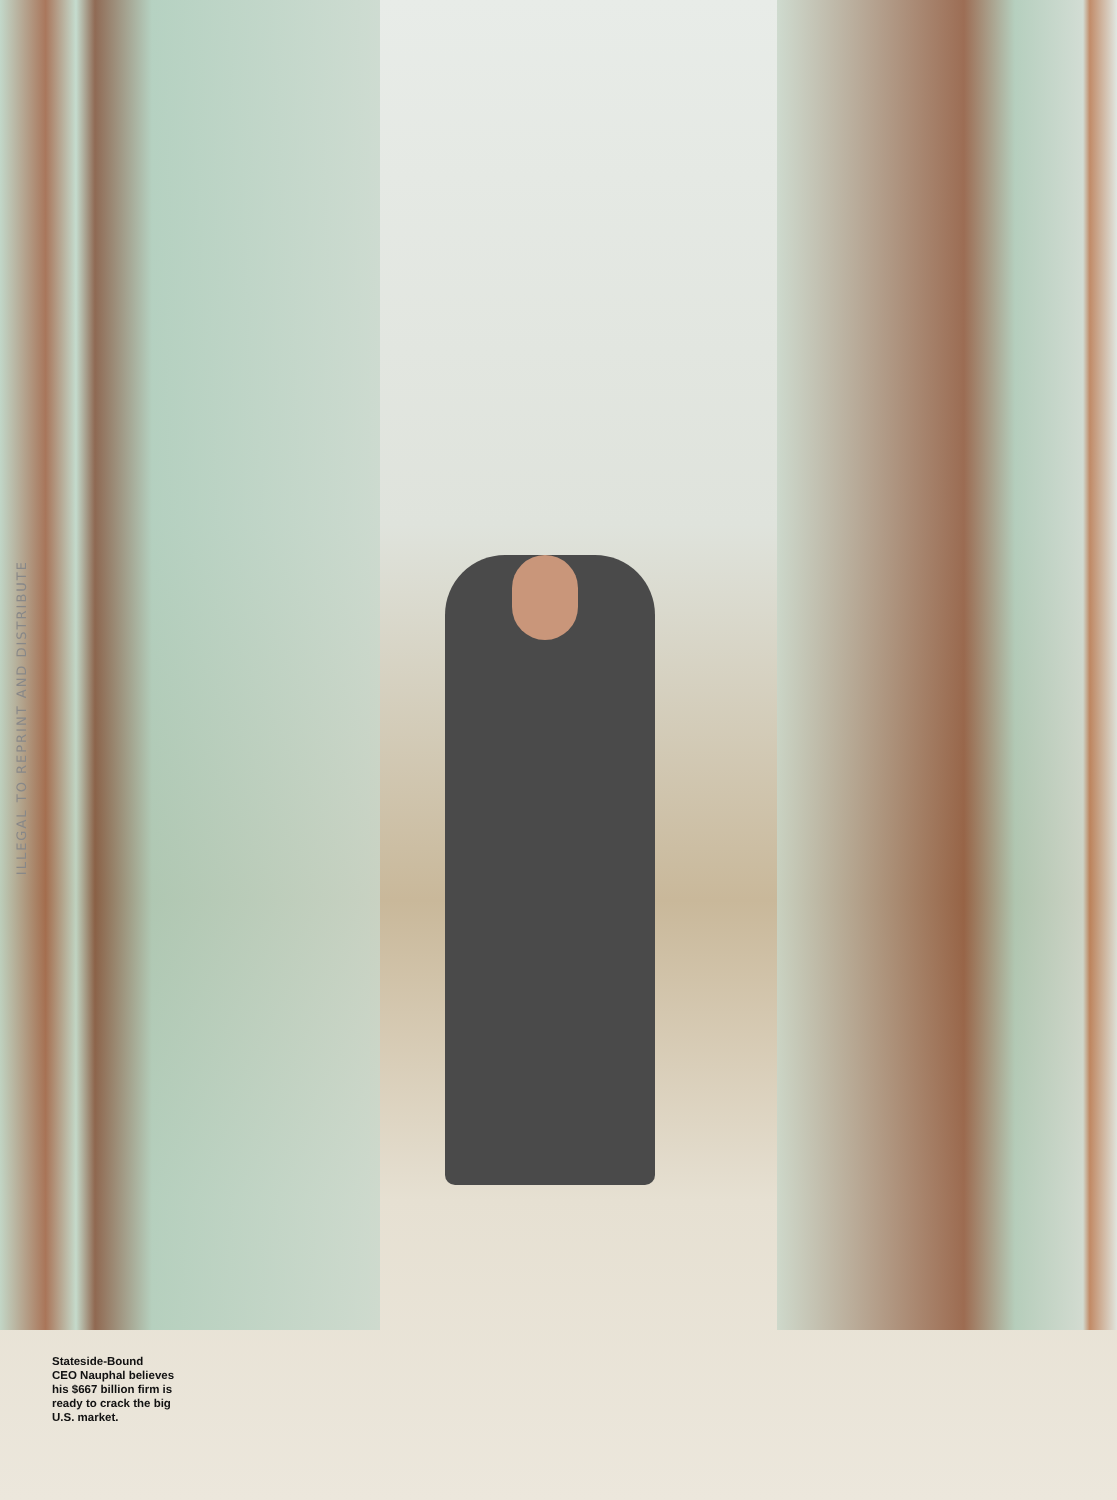ILLEGAL TO REPRINT AND DISTRIBUTE
Stateside-Bound
CEO Nauphal believes his $667 billion firm is ready to crack the big U.S. market.